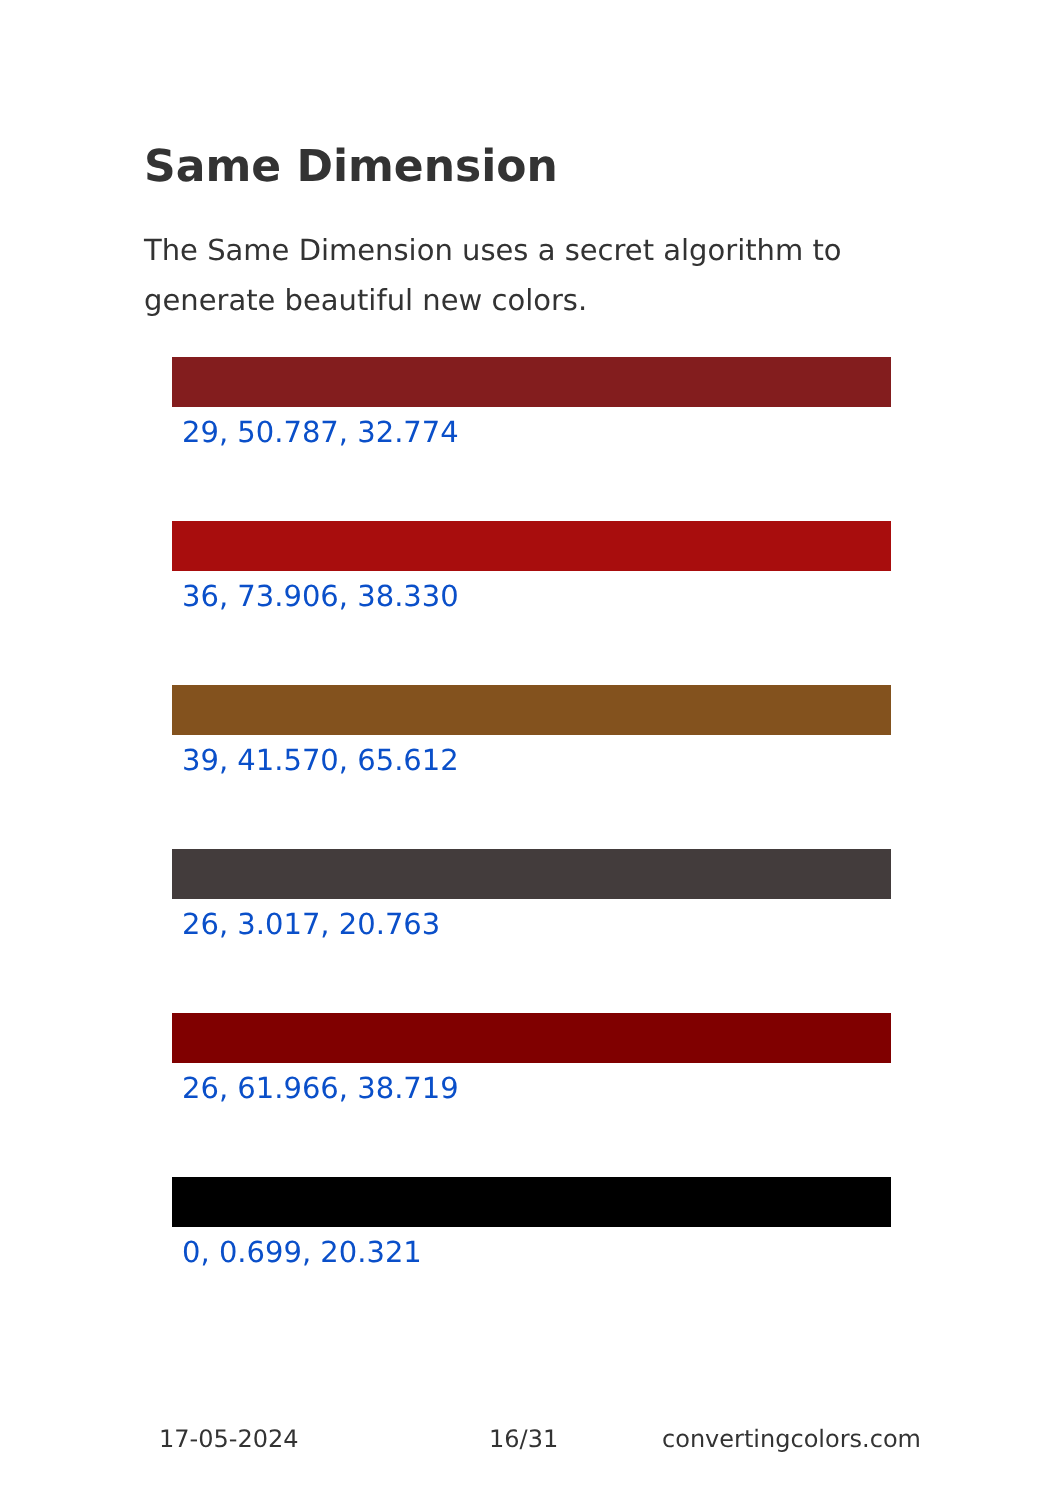Same Dimension
The Same Dimension uses a secret algorithm to generate beautiful new colors.
29, 50.787, 32.774
36, 73.906, 38.330
39, 41.570, 65.612
26, 3.017, 20.763
26, 61.966, 38.719
0, 0.699, 20.321
17-05-2024 16/31 convertingcolors.com